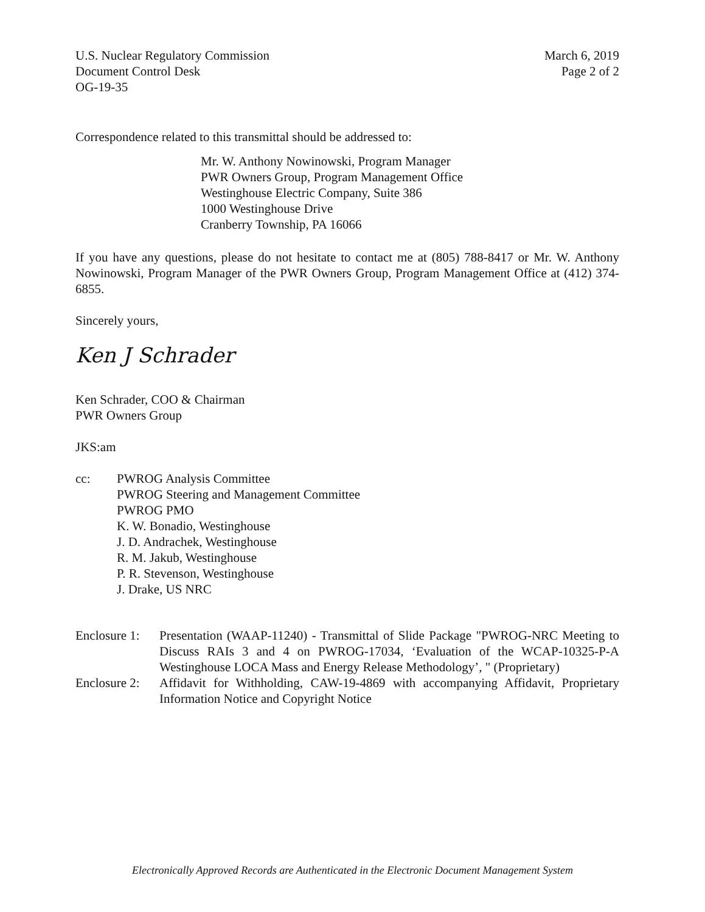U.S. Nuclear Regulatory Commission
Document Control Desk
OG-19-35
March 6, 2019
Page 2 of 2
Correspondence related to this transmittal should be addressed to:
Mr. W. Anthony Nowinowski, Program Manager
PWR Owners Group, Program Management Office
Westinghouse Electric Company, Suite 386
1000 Westinghouse Drive
Cranberry Township, PA 16066
If you have any questions, please do not hesitate to contact me at (805) 788-8417 or Mr. W. Anthony Nowinowski, Program Manager of the PWR Owners Group, Program Management Office at (412) 374-6855.
Sincerely yours,
Ken J Schrader
Ken Schrader, COO & Chairman
PWR Owners Group
JKS:am
cc: PWROG Analysis Committee
PWROG Steering and Management Committee
PWROG PMO
K. W. Bonadio, Westinghouse
J. D. Andrachek, Westinghouse
R. M. Jakub, Westinghouse
P. R. Stevenson, Westinghouse
J. Drake, US NRC
Enclosure 1:
Presentation (WAAP-11240) - Transmittal of Slide Package "PWROG-NRC Meeting to Discuss RAIs 3 and 4 on PWROG-17034, ‘Evaluation of the WCAP-10325-P-A Westinghouse LOCA Mass and Energy Release Methodology’, " (Proprietary)
Enclosure 2:
Affidavit for Withholding, CAW-19-4869 with accompanying Affidavit, Proprietary Information Notice and Copyright Notice
Electronically Approved Records are Authenticated in the Electronic Document Management System